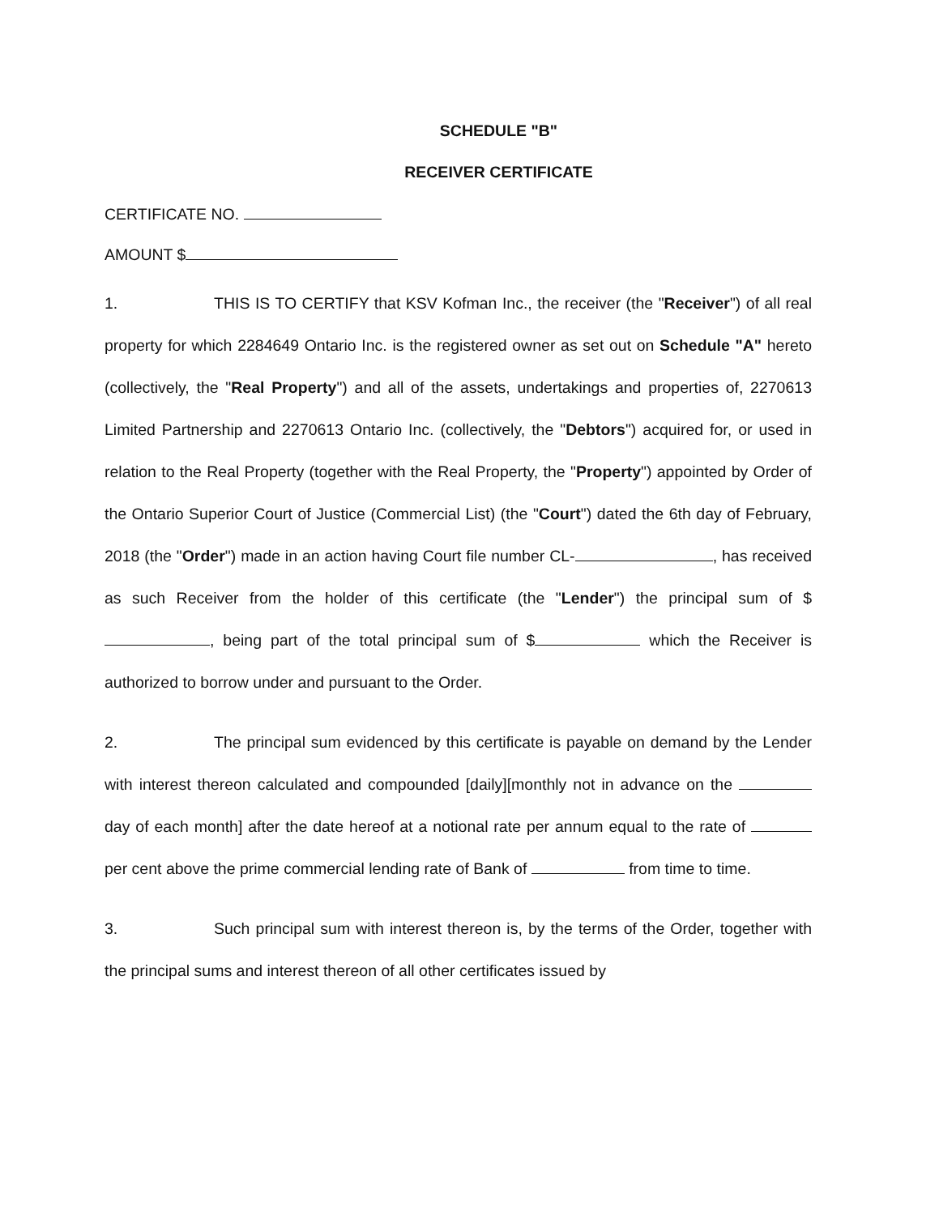SCHEDULE "B"
RECEIVER CERTIFICATE
CERTIFICATE NO.
AMOUNT $
1. THIS IS TO CERTIFY that KSV Kofman Inc., the receiver (the "Receiver") of all real property for which 2284649 Ontario Inc. is the registered owner as set out on Schedule "A" hereto (collectively, the "Real Property") and all of the assets, undertakings and properties of, 2270613 Limited Partnership and 2270613 Ontario Inc. (collectively, the "Debtors") acquired for, or used in relation to the Real Property (together with the Real Property, the "Property") appointed by Order of the Ontario Superior Court of Justice (Commercial List) (the "Court") dated the 6th day of February, 2018 (the "Order") made in an action having Court file number CL- , has received as such Receiver from the holder of this certificate (the "Lender") the principal sum of $ , being part of the total principal sum of $ which the Receiver is authorized to borrow under and pursuant to the Order.
2. The principal sum evidenced by this certificate is payable on demand by the Lender with interest thereon calculated and compounded [daily][monthly not in advance on the day of each month] after the date hereof at a notional rate per annum equal to the rate of per cent above the prime commercial lending rate of Bank of from time to time.
3. Such principal sum with interest thereon is, by the terms of the Order, together with the principal sums and interest thereon of all other certificates issued by